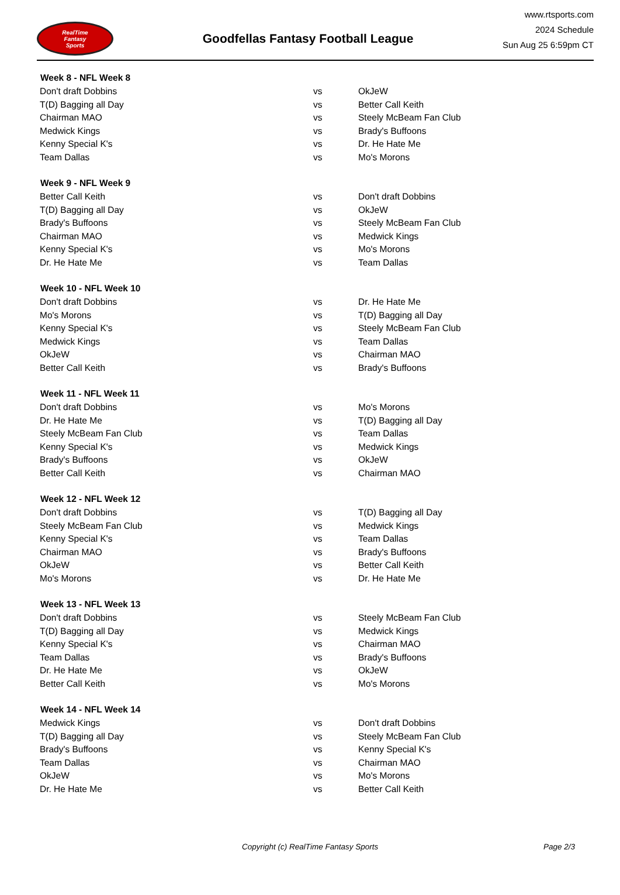RealTime
Fantasy
Sports
Goodfellas Fantasy Football League
www.rtsports.com
2024 Schedule
Sun Aug 25 6:59pm CT
| Week 8 - NFL Week 8 | | |
| --- | --- | --- |
| Don't draft Dobbins | vs | OkJeW |
| T(D) Bagging all Day | vs | Better Call Keith |
| Chairman MAO | vs | Steely McBeam Fan Club |
| Medwick Kings | vs | Brady's Buffoons |
| Kenny Special K's | vs | Dr. He Hate Me |
| Team Dallas | vs | Mo's Morons |
| Week 9 - NFL Week 9 | | |
| Better Call Keith | vs | Don't draft Dobbins |
| T(D) Bagging all Day | vs | OkJeW |
| Brady's Buffoons | vs | Steely McBeam Fan Club |
| Chairman MAO | vs | Medwick Kings |
| Kenny Special K's | vs | Mo's Morons |
| Dr. He Hate Me | vs | Team Dallas |
| Week 10 - NFL Week 10 | | |
| Don't draft Dobbins | vs | Dr. He Hate Me |
| Mo's Morons | vs | T(D) Bagging all Day |
| Kenny Special K's | vs | Steely McBeam Fan Club |
| Medwick Kings | vs | Team Dallas |
| OkJeW | vs | Chairman MAO |
| Better Call Keith | vs | Brady's Buffoons |
| Week 11 - NFL Week 11 | | |
| Don't draft Dobbins | vs | Mo's Morons |
| Dr. He Hate Me | vs | T(D) Bagging all Day |
| Steely McBeam Fan Club | vs | Team Dallas |
| Kenny Special K's | vs | Medwick Kings |
| Brady's Buffoons | vs | OkJeW |
| Better Call Keith | vs | Chairman MAO |
| Week 12 - NFL Week 12 | | |
| Don't draft Dobbins | vs | T(D) Bagging all Day |
| Steely McBeam Fan Club | vs | Medwick Kings |
| Kenny Special K's | vs | Team Dallas |
| Chairman MAO | vs | Brady's Buffoons |
| OkJeW | vs | Better Call Keith |
| Mo's Morons | vs | Dr. He Hate Me |
| Week 13 - NFL Week 13 | | |
| Don't draft Dobbins | vs | Steely McBeam Fan Club |
| T(D) Bagging all Day | vs | Medwick Kings |
| Kenny Special K's | vs | Chairman MAO |
| Team Dallas | vs | Brady's Buffoons |
| Dr. He Hate Me | vs | OkJeW |
| Better Call Keith | vs | Mo's Morons |
| Week 14 - NFL Week 14 | | |
| Medwick Kings | vs | Don't draft Dobbins |
| T(D) Bagging all Day | vs | Steely McBeam Fan Club |
| Brady's Buffoons | vs | Kenny Special K's |
| Team Dallas | vs | Chairman MAO |
| OkJeW | vs | Mo's Morons |
| Dr. He Hate Me | vs | Better Call Keith |
Copyright (c) RealTime Fantasy Sports Page 2/3